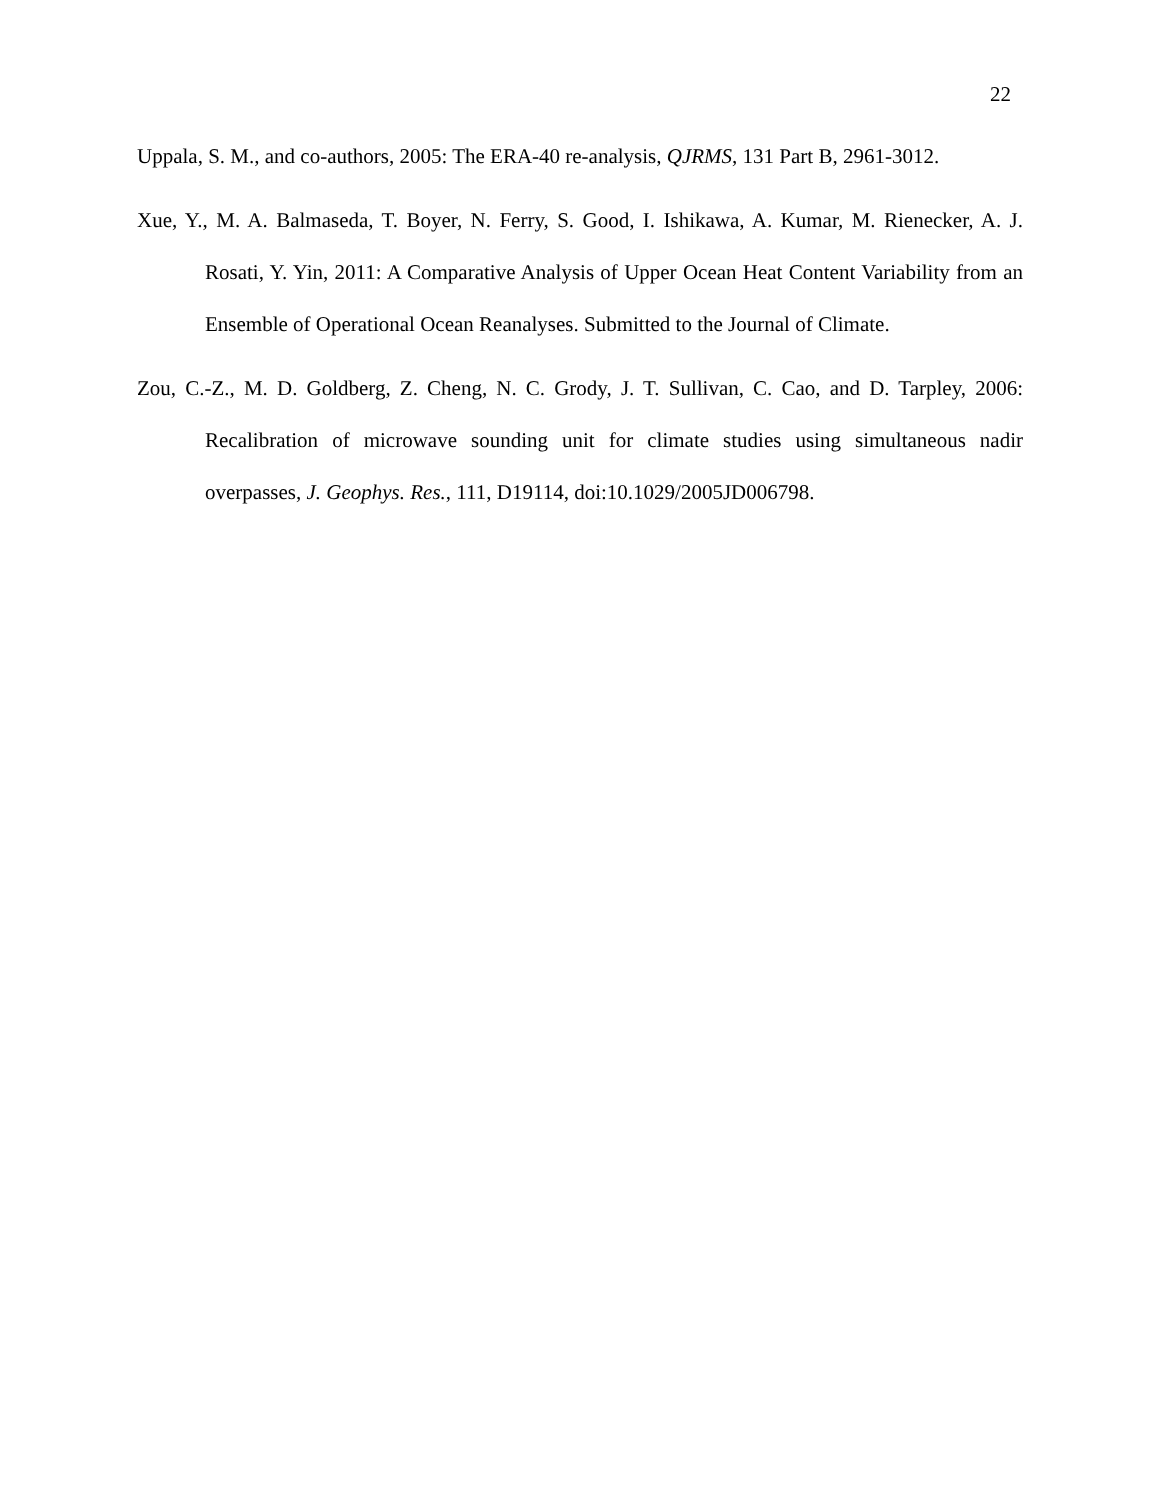22
Uppala, S. M., and co-authors, 2005: The ERA-40 re-analysis, QJRMS, 131 Part B, 2961-3012.
Xue, Y., M. A. Balmaseda, T. Boyer, N. Ferry, S. Good, I. Ishikawa, A. Kumar, M. Rienecker, A. J. Rosati, Y. Yin, 2011: A Comparative Analysis of Upper Ocean Heat Content Variability from an Ensemble of Operational Ocean Reanalyses. Submitted to the Journal of Climate.
Zou, C.-Z., M. D. Goldberg, Z. Cheng, N. C. Grody, J. T. Sullivan, C. Cao, and D. Tarpley, 2006: Recalibration of microwave sounding unit for climate studies using simultaneous nadir overpasses, J. Geophys. Res., 111, D19114, doi:10.1029/2005JD006798.